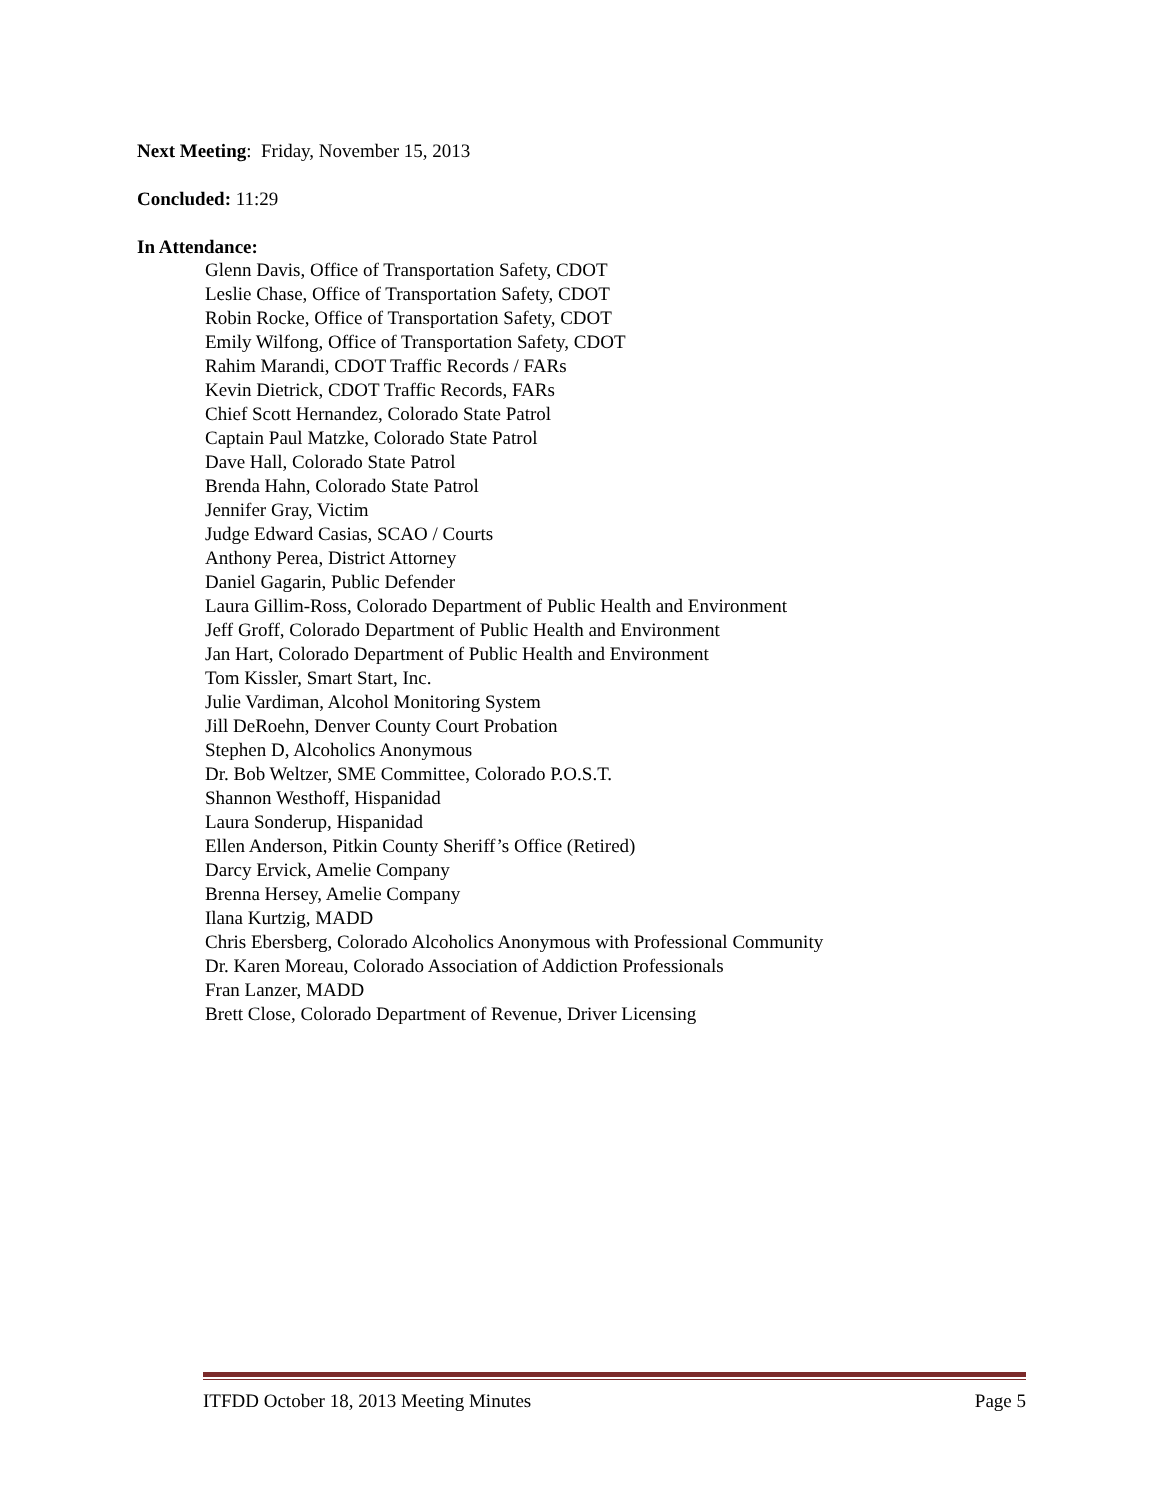Next Meeting: Friday, November 15, 2013
Concluded: 11:29
In Attendance:
Glenn Davis, Office of Transportation Safety, CDOT
Leslie Chase, Office of Transportation Safety, CDOT
Robin Rocke, Office of Transportation Safety, CDOT
Emily Wilfong, Office of Transportation Safety, CDOT
Rahim Marandi, CDOT Traffic Records / FARs
Kevin Dietrick, CDOT Traffic Records, FARs
Chief Scott Hernandez, Colorado State Patrol
Captain Paul Matzke, Colorado State Patrol
Dave Hall, Colorado State Patrol
Brenda Hahn, Colorado State Patrol
Jennifer Gray, Victim
Judge Edward Casias, SCAO / Courts
Anthony Perea, District Attorney
Daniel Gagarin, Public Defender
Laura Gillim-Ross, Colorado Department of Public Health and Environment
Jeff Groff, Colorado Department of Public Health and Environment
Jan Hart, Colorado Department of Public Health and Environment
Tom Kissler, Smart Start, Inc.
Julie Vardiman, Alcohol Monitoring System
Jill DeRoehn, Denver County Court Probation
Stephen D, Alcoholics Anonymous
Dr. Bob Weltzer, SME Committee, Colorado P.O.S.T.
Shannon Westhoff, Hispanidad
Laura Sonderup, Hispanidad
Ellen Anderson, Pitkin County Sheriff’s Office (Retired)
Darcy Ervick, Amelie Company
Brenna Hersey, Amelie Company
Ilana Kurtzig, MADD
Chris Ebersberg, Colorado Alcoholics Anonymous with Professional Community
Dr. Karen Moreau, Colorado Association of Addiction Professionals
Fran Lanzer, MADD
Brett Close, Colorado Department of Revenue, Driver Licensing
ITFDD October 18, 2013 Meeting Minutes Page 5